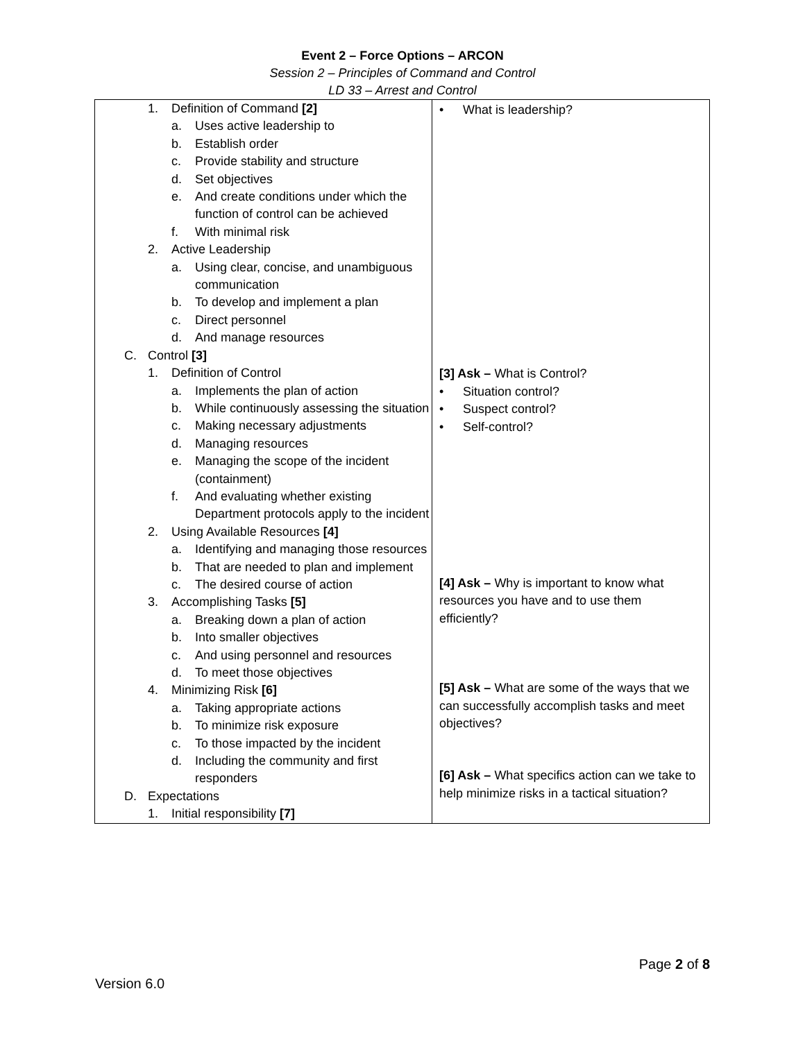Event 2 – Force Options – ARCON
Session 2 – Principles of Command and Control
LD 33 – Arrest and Control
| 1. Definition of Command [2] a. Uses active leadership to b. Establish order c. Provide stability and structure d. Set objectives e. And create conditions under which the function of control can be achieved f. With minimal risk 2. Active Leadership a. Using clear, concise, and unambiguous communication b. To develop and implement a plan c. Direct personnel d. And manage resources C. Control [3] 1. Definition of Control a. Implements the plan of action b. While continuously assessing the situation c. Making necessary adjustments d. Managing resources e. Managing the scope of the incident (containment) f. And evaluating whether existing Department protocols apply to the incident 2. Using Available Resources [4] a. Identifying and managing those resources b. That are needed to plan and implement c. The desired course of action 3. Accomplishing Tasks [5] a. Breaking down a plan of action b. Into smaller objectives c. And using personnel and resources d. To meet those objectives 4. Minimizing Risk [6] a. Taking appropriate actions b. To minimize risk exposure c. To those impacted by the incident d. Including the community and first responders D. Expectations 1. Initial responsibility [7] | • What is leadership? [3] Ask – What is Control? • Situation control? • Suspect control? • Self-control? [4] Ask – Why is important to know what resources you have and to use them efficiently? [5] Ask – What are some of the ways that we can successfully accomplish tasks and meet objectives? [6] Ask – What specifics action can we take to help minimize risks in a tactical situation? |
Page 2 of 8
Version 6.0